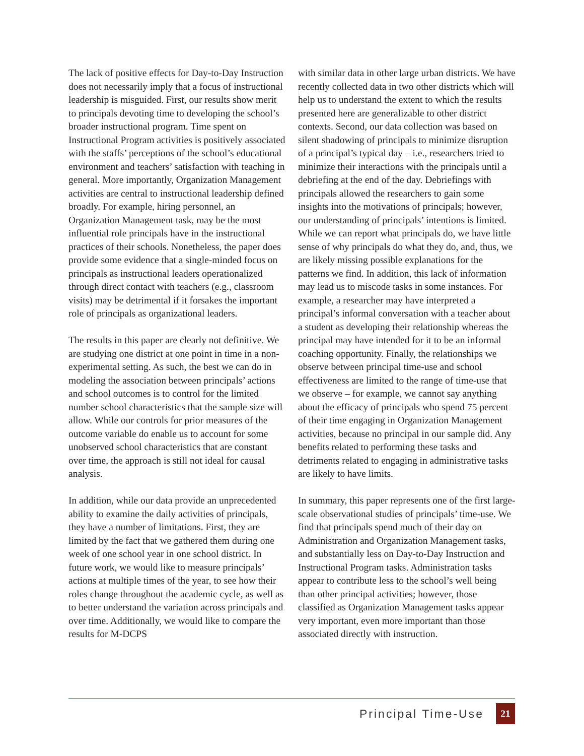The lack of positive effects for Day-to-Day Instruction does not necessarily imply that a focus of instructional leadership is misguided. First, our results show merit to principals devoting time to developing the school’s broader instructional program. Time spent on Instructional Program activities is positively associated with the staffs’ perceptions of the school’s educational environment and teachers’ satisfaction with teaching in general. More importantly, Organization Management activities are central to instructional leadership defined broadly. For example, hiring personnel, an Organization Management task, may be the most influential role principals have in the instructional practices of their schools. Nonetheless, the paper does provide some evidence that a single-minded focus on principals as instructional leaders operationalized through direct contact with teachers (e.g., classroom visits) may be detrimental if it forsakes the important role of principals as organizational leaders.
The results in this paper are clearly not definitive. We are studying one district at one point in time in a non-experimental setting. As such, the best we can do in modeling the association between principals’ actions and school outcomes is to control for the limited number school characteristics that the sample size will allow. While our controls for prior measures of the outcome variable do enable us to account for some unobserved school characteristics that are constant over time, the approach is still not ideal for causal analysis.
In addition, while our data provide an unprecedented ability to examine the daily activities of principals, they have a number of limitations. First, they are limited by the fact that we gathered them during one week of one school year in one school district. In future work, we would like to measure principals’ actions at multiple times of the year, to see how their roles change throughout the academic cycle, as well as to better understand the variation across principals and over time. Additionally, we would like to compare the results for M-DCPS
with similar data in other large urban districts. We have recently collected data in two other districts which will help us to understand the extent to which the results presented here are generalizable to other district contexts. Second, our data collection was based on silent shadowing of principals to minimize disruption of a principal’s typical day – i.e., researchers tried to minimize their interactions with the principals until a debriefing at the end of the day. Debriefings with principals allowed the researchers to gain some insights into the motivations of principals; however, our understanding of principals’ intentions is limited. While we can report what principals do, we have little sense of why principals do what they do, and, thus, we are likely missing possible explanations for the patterns we find. In addition, this lack of information may lead us to miscode tasks in some instances. For example, a researcher may have interpreted a principal’s informal conversation with a teacher about a student as developing their relationship whereas the principal may have intended for it to be an informal coaching opportunity. Finally, the relationships we observe between principal time-use and school effectiveness are limited to the range of time-use that we observe – for example, we cannot say anything about the efficacy of principals who spend 75 percent of their time engaging in Organization Management activities, because no principal in our sample did. Any benefits related to performing these tasks and detriments related to engaging in administrative tasks are likely to have limits.
In summary, this paper represents one of the first large-scale observational studies of principals’ time-use. We find that principals spend much of their day on Administration and Organization Management tasks, and substantially less on Day-to-Day Instruction and Instructional Program tasks. Administration tasks appear to contribute less to the school’s well being than other principal activities; however, those classified as Organization Management tasks appear very important, even more important than those associated directly with instruction.
Principal Time-Use
21